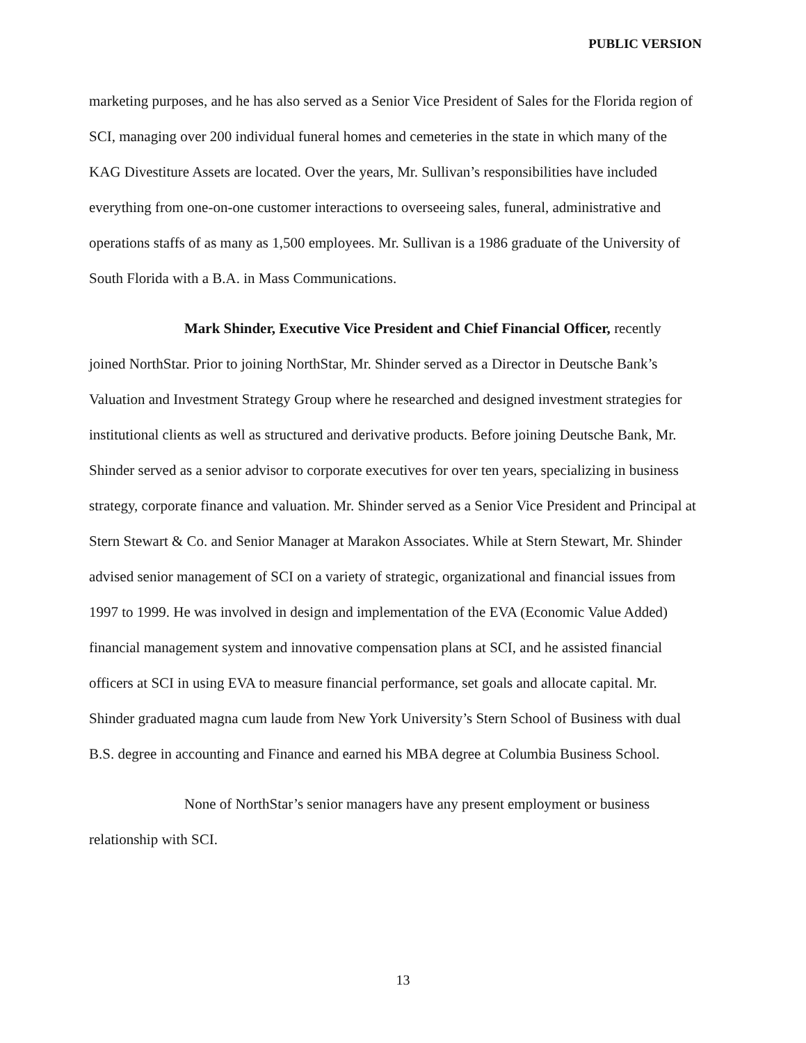PUBLIC VERSION
marketing purposes, and he has also served as a Senior Vice President of Sales for the Florida region of SCI, managing over 200 individual funeral homes and cemeteries in the state in which many of the KAG Divestiture Assets are located. Over the years, Mr. Sullivan’s responsibilities have included everything from one-on-one customer interactions to overseeing sales, funeral, administrative and operations staffs of as many as 1,500 employees. Mr. Sullivan is a 1986 graduate of the University of South Florida with a B.A. in Mass Communications.
Mark Shinder, Executive Vice President and Chief Financial Officer, recently joined NorthStar. Prior to joining NorthStar, Mr. Shinder served as a Director in Deutsche Bank’s Valuation and Investment Strategy Group where he researched and designed investment strategies for institutional clients as well as structured and derivative products. Before joining Deutsche Bank, Mr. Shinder served as a senior advisor to corporate executives for over ten years, specializing in business strategy, corporate finance and valuation. Mr. Shinder served as a Senior Vice President and Principal at Stern Stewart & Co. and Senior Manager at Marakon Associates. While at Stern Stewart, Mr. Shinder advised senior management of SCI on a variety of strategic, organizational and financial issues from 1997 to 1999. He was involved in design and implementation of the EVA (Economic Value Added) financial management system and innovative compensation plans at SCI, and he assisted financial officers at SCI in using EVA to measure financial performance, set goals and allocate capital. Mr. Shinder graduated magna cum laude from New York University’s Stern School of Business with dual B.S. degree in accounting and Finance and earned his MBA degree at Columbia Business School.
None of NorthStar’s senior managers have any present employment or business relationship with SCI.
13